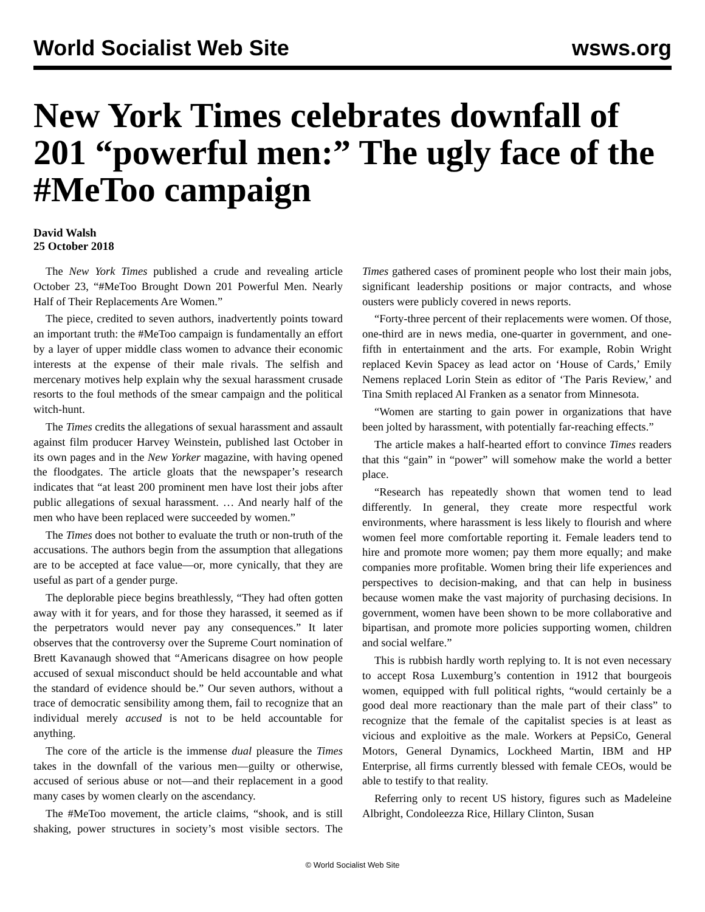World Socialist Web Site wsws.org
New York Times celebrates downfall of 201 “powerful men:” The ugly face of the #MeToo campaign
David Walsh
25 October 2018
The New York Times published a crude and revealing article October 23, “#MeToo Brought Down 201 Powerful Men. Nearly Half of Their Replacements Are Women.”
The piece, credited to seven authors, inadvertently points toward an important truth: the #MeToo campaign is fundamentally an effort by a layer of upper middle class women to advance their economic interests at the expense of their male rivals. The selfish and mercenary motives help explain why the sexual harassment crusade resorts to the foul methods of the smear campaign and the political witch-hunt.
The Times credits the allegations of sexual harassment and assault against film producer Harvey Weinstein, published last October in its own pages and in the New Yorker magazine, with having opened the floodgates. The article gloats that the newspaper’s research indicates that “at least 200 prominent men have lost their jobs after public allegations of sexual harassment. … And nearly half of the men who have been replaced were succeeded by women.”
The Times does not bother to evaluate the truth or non-truth of the accusations. The authors begin from the assumption that allegations are to be accepted at face value—or, more cynically, that they are useful as part of a gender purge.
The deplorable piece begins breathlessly, “They had often gotten away with it for years, and for those they harassed, it seemed as if the perpetrators would never pay any consequences.” It later observes that the controversy over the Supreme Court nomination of Brett Kavanaugh showed that “Americans disagree on how people accused of sexual misconduct should be held accountable and what the standard of evidence should be.” Our seven authors, without a trace of democratic sensibility among them, fail to recognize that an individual merely accused is not to be held accountable for anything.
The core of the article is the immense dual pleasure the Times takes in the downfall of the various men—guilty or otherwise, accused of serious abuse or not—and their replacement in a good many cases by women clearly on the ascendancy.
The #MeToo movement, the article claims, “shook, and is still shaking, power structures in society’s most visible sectors. The Times gathered cases of prominent people who lost their main jobs, significant leadership positions or major contracts, and whose ousters were publicly covered in news reports.
“Forty-three percent of their replacements were women. Of those, one-third are in news media, one-quarter in government, and one-fifth in entertainment and the arts. For example, Robin Wright replaced Kevin Spacey as lead actor on ‘House of Cards,’ Emily Nemens replaced Lorin Stein as editor of ‘The Paris Review,’ and Tina Smith replaced Al Franken as a senator from Minnesota.
“Women are starting to gain power in organizations that have been jolted by harassment, with potentially far-reaching effects.”
The article makes a half-hearted effort to convince Times readers that this “gain” in “power” will somehow make the world a better place.
“Research has repeatedly shown that women tend to lead differently. In general, they create more respectful work environments, where harassment is less likely to flourish and where women feel more comfortable reporting it. Female leaders tend to hire and promote more women; pay them more equally; and make companies more profitable. Women bring their life experiences and perspectives to decision-making, and that can help in business because women make the vast majority of purchasing decisions. In government, women have been shown to be more collaborative and bipartisan, and promote more policies supporting women, children and social welfare.”
This is rubbish hardly worth replying to. It is not even necessary to accept Rosa Luxemburg’s contention in 1912 that bourgeois women, equipped with full political rights, “would certainly be a good deal more reactionary than the male part of their class” to recognize that the female of the capitalist species is at least as vicious and exploitive as the male. Workers at PepsiCo, General Motors, General Dynamics, Lockheed Martin, IBM and HP Enterprise, all firms currently blessed with female CEOs, would be able to testify to that reality.
Referring only to recent US history, figures such as Madeleine Albright, Condoleezza Rice, Hillary Clinton, Susan
© World Socialist Web Site